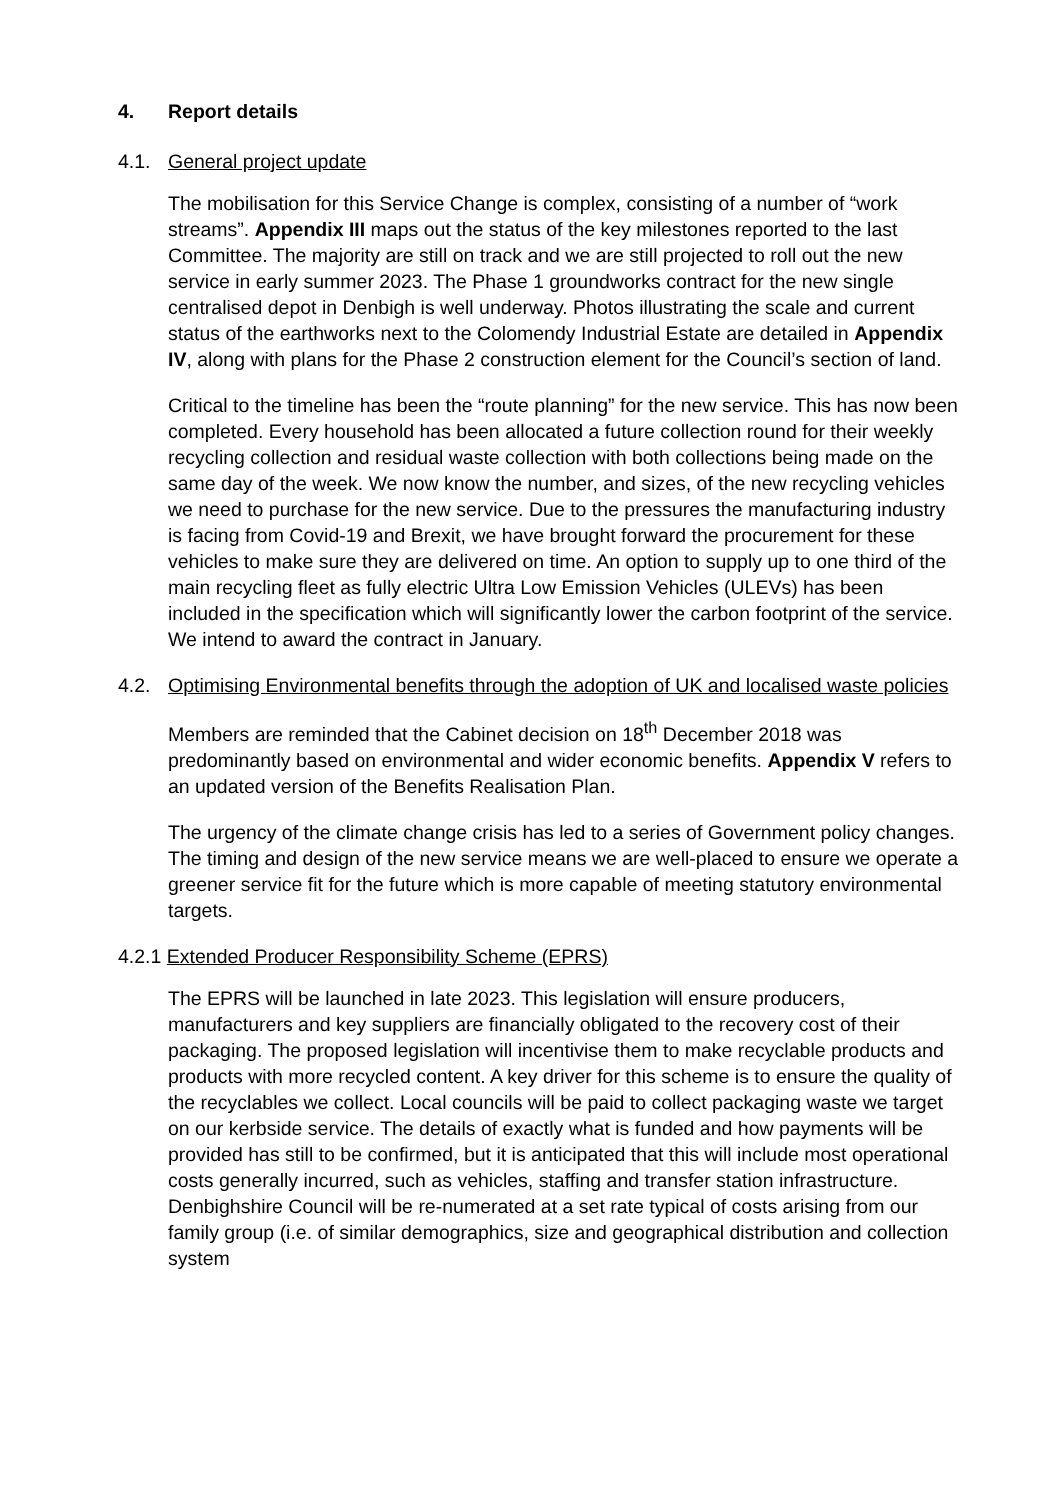4. Report details
4.1. General project update
The mobilisation for this Service Change is complex, consisting of a number of “work streams”. Appendix III maps out the status of the key milestones reported to the last Committee. The majority are still on track and we are still projected to roll out the new service in early summer 2023. The Phase 1 groundworks contract for the new single centralised depot in Denbigh is well underway. Photos illustrating the scale and current status of the earthworks next to the Colomendy Industrial Estate are detailed in Appendix IV, along with plans for the Phase 2 construction element for the Council’s section of land.
Critical to the timeline has been the “route planning” for the new service. This has now been completed. Every household has been allocated a future collection round for their weekly recycling collection and residual waste collection with both collections being made on the same day of the week. We now know the number, and sizes, of the new recycling vehicles we need to purchase for the new service. Due to the pressures the manufacturing industry is facing from Covid-19 and Brexit, we have brought forward the procurement for these vehicles to make sure they are delivered on time. An option to supply up to one third of the main recycling fleet as fully electric Ultra Low Emission Vehicles (ULEVs) has been included in the specification which will significantly lower the carbon footprint of the service. We intend to award the contract in January.
4.2. Optimising Environmental benefits through the adoption of UK and localised waste policies
Members are reminded that the Cabinet decision on 18<sup>th</sup> December 2018 was predominantly based on environmental and wider economic benefits. Appendix V refers to an updated version of the Benefits Realisation Plan.
The urgency of the climate change crisis has led to a series of Government policy changes. The timing and design of the new service means we are well-placed to ensure we operate a greener service fit for the future which is more capable of meeting statutory environmental targets.
4.2.1 Extended Producer Responsibility Scheme (EPRS)
The EPRS will be launched in late 2023. This legislation will ensure producers, manufacturers and key suppliers are financially obligated to the recovery cost of their packaging. The proposed legislation will incentivise them to make recyclable products and products with more recycled content. A key driver for this scheme is to ensure the quality of the recyclables we collect. Local councils will be paid to collect packaging waste we target on our kerbside service. The details of exactly what is funded and how payments will be provided has still to be confirmed, but it is anticipated that this will include most operational costs generally incurred, such as vehicles, staffing and transfer station infrastructure. Denbighshire Council will be re-numerated at a set rate typical of costs arising from our family group (i.e. of similar demographics, size and geographical distribution and collection system